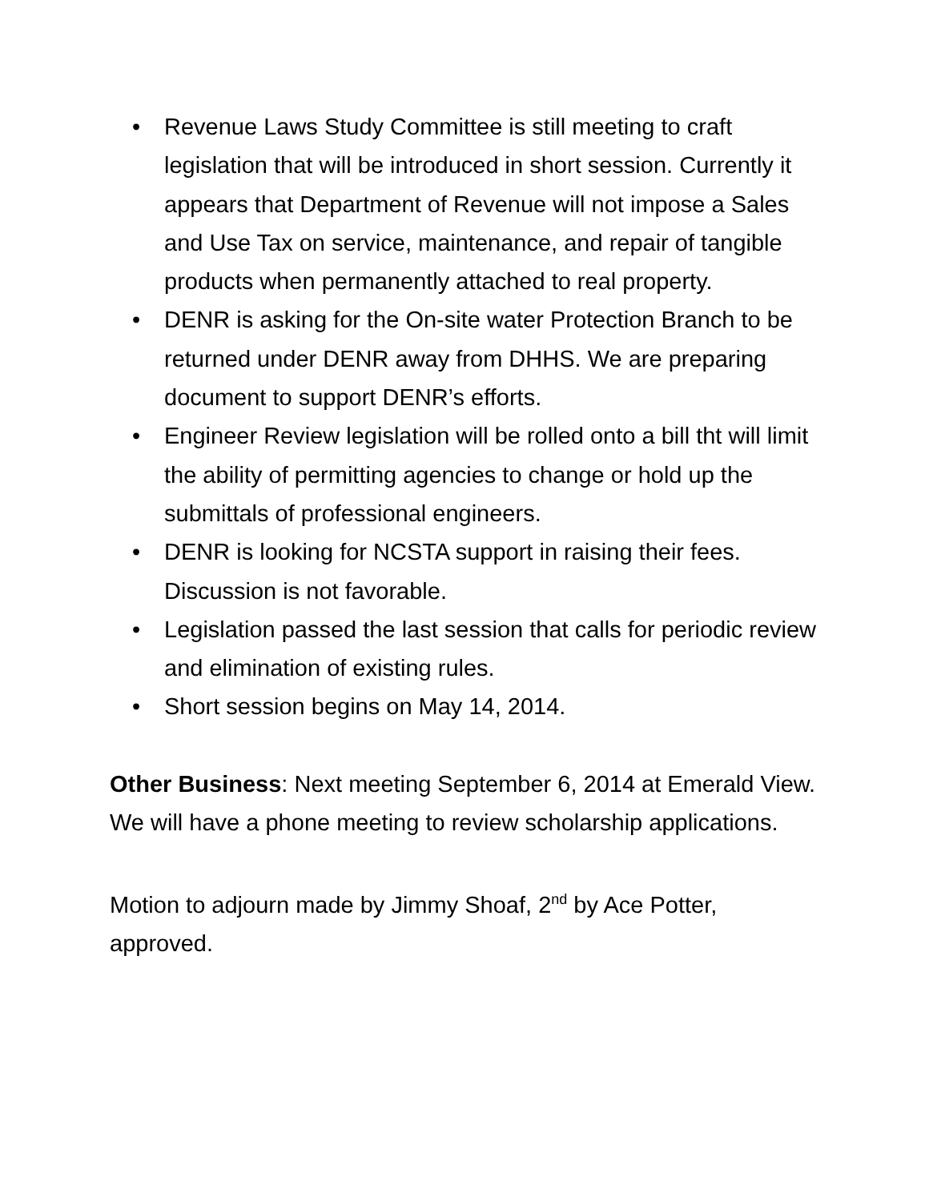• Revenue Laws Study Committee is still meeting to craft legislation that will be introduced in short session. Currently it appears that Department of Revenue will not impose a Sales and Use Tax on service, maintenance, and repair of tangible products when permanently attached to real property.
• DENR is asking for the On-site water Protection Branch to be returned under DENR away from DHHS. We are preparing document to support DENR’s efforts.
• Engineer Review legislation will be rolled onto a bill tht will limit the ability of permitting agencies to change or hold up the submittals of professional engineers.
• DENR is looking for NCSTA support in raising their fees. Discussion is not favorable.
• Legislation passed the last session that calls for periodic review and elimination of existing rules.
• Short session begins on May 14, 2014.
Other Business: Next meeting September 6, 2014 at Emerald View. We will have a phone meeting to review scholarship applications.
Motion to adjourn made by Jimmy Shoaf, 2<sup>nd</sup> by Ace Potter, approved.